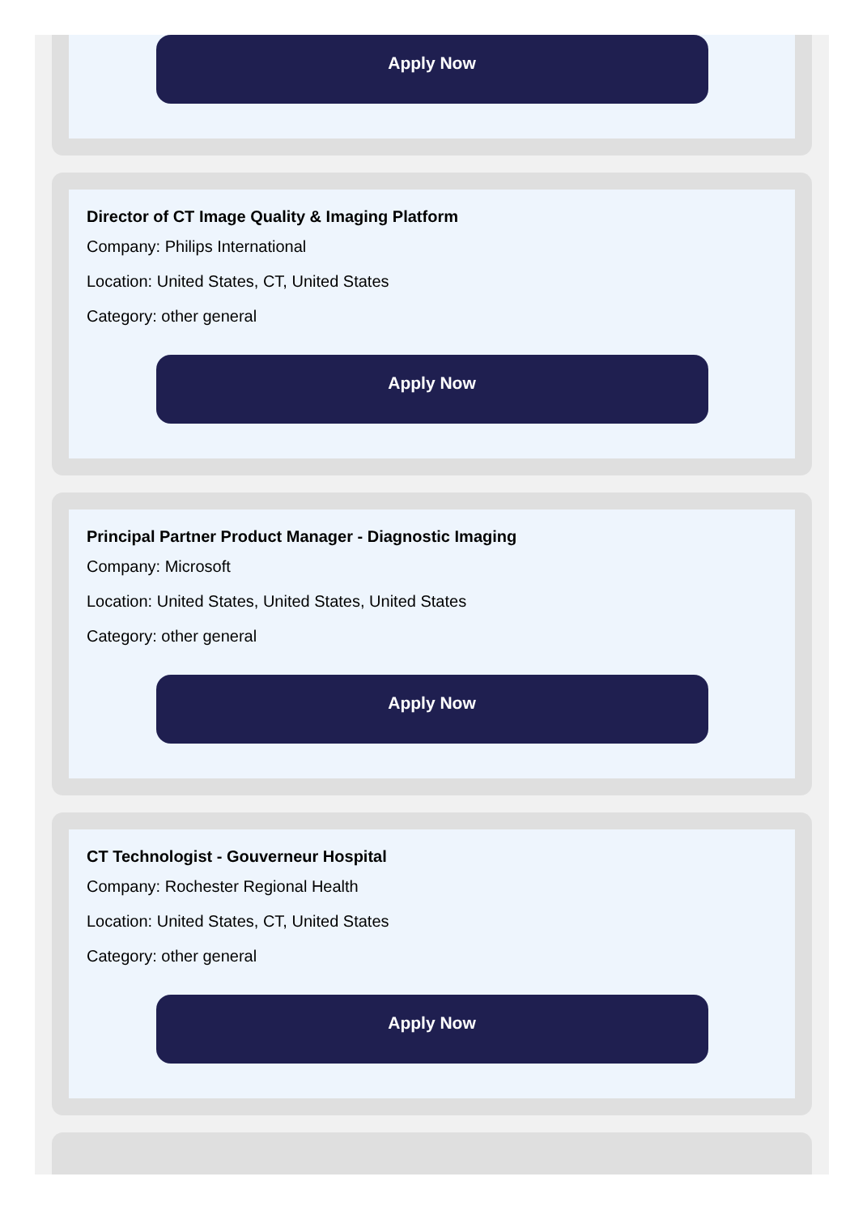Apply Now
Director of CT Image Quality & Imaging Platform
Company: Philips International
Location: United States, CT, United States
Category: other general
Apply Now
Principal Partner Product Manager - Diagnostic Imaging
Company: Microsoft
Location: United States, United States, United States
Category: other general
Apply Now
CT Technologist - Gouverneur Hospital
Company: Rochester Regional Health
Location: United States, CT, United States
Category: other general
Apply Now